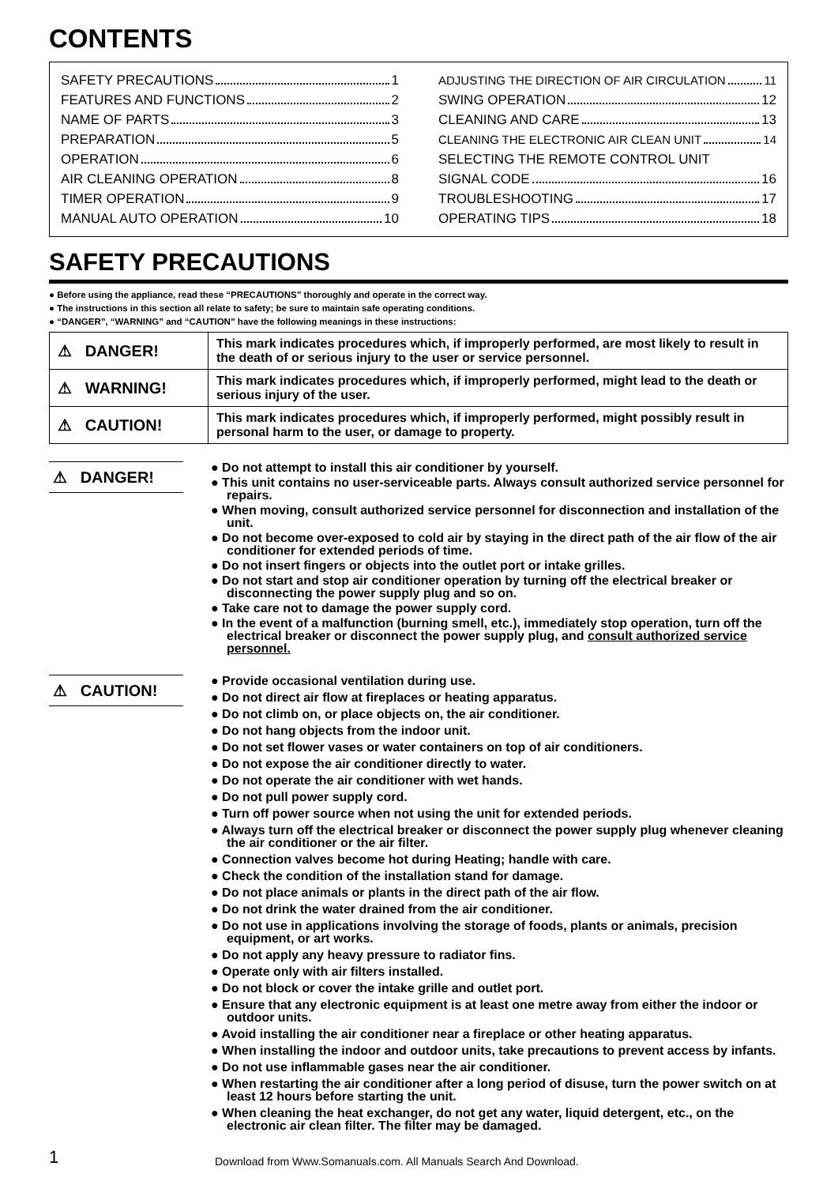CONTENTS
SAFETY PRECAUTIONS 1
FEATURES AND FUNCTIONS 2
NAME OF PARTS 3
PREPARATION 5
OPERATION 6
AIR CLEANING OPERATION 8
TIMER OPERATION 9
MANUAL AUTO OPERATION 10
ADJUSTING THE DIRECTION OF AIR CIRCULATION 11
SWING OPERATION 12
CLEANING AND CARE 13
CLEANING THE ELECTRONIC AIR CLEAN UNIT 14
SELECTING THE REMOTE CONTROL UNIT
SIGNAL CODE 16
TROUBLESHOOTING 17
OPERATING TIPS 18
SAFETY PRECAUTIONS
● Before using the appliance, read these “PRECAUTIONS” thoroughly and operate in the correct way.
● The instructions in this section all relate to safety; be sure to maintain safe operating conditions.
● “DANGER”, “WARNING” and “CAUTION” have the following meanings in these instructions:
| ⚠ DANGER! | This mark indicates procedures which, if improperly performed, are most likely to result in the death of or serious injury to the user or service personnel. |
| ⚠ WARNING! | This mark indicates procedures which, if improperly performed, might lead to the death or serious injury of the user. |
| ⚠ CAUTION! | This mark indicates procedures which, if improperly performed, might possibly result in personal harm to the user, or damage to property. |
⚠ DANGER!
● Do not attempt to install this air conditioner by yourself.
● This unit contains no user-serviceable parts. Always consult authorized service personnel for repairs.
● When moving, consult authorized service personnel for disconnection and installation of the unit.
● Do not become over-exposed to cold air by staying in the direct path of the air flow of the air conditioner for extended periods of time.
● Do not insert fingers or objects into the outlet port or intake grilles.
● Do not start and stop air conditioner operation by turning off the electrical breaker or disconnecting the power supply plug and so on.
● Take care not to damage the power supply cord.
● In the event of a malfunction (burning smell, etc.), immediately stop operation, turn off the electrical breaker or disconnect the power supply plug, and consult authorized service personnel.
⚠ CAUTION!
● Provide occasional ventilation during use.
● Do not direct air flow at fireplaces or heating apparatus.
● Do not climb on, or place objects on, the air conditioner.
● Do not hang objects from the indoor unit.
● Do not set flower vases or water containers on top of air conditioners.
● Do not expose the air conditioner directly to water.
● Do not operate the air conditioner with wet hands.
● Do not pull power supply cord.
● Turn off power source when not using the unit for extended periods.
● Always turn off the electrical breaker or disconnect the power supply plug whenever cleaning the air conditioner or the air filter.
● Connection valves become hot during Heating; handle with care.
● Check the condition of the installation stand for damage.
● Do not place animals or plants in the direct path of the air flow.
● Do not drink the water drained from the air conditioner.
● Do not use in applications involving the storage of foods, plants or animals, precision equipment, or art works.
● Do not apply any heavy pressure to radiator fins.
● Operate only with air filters installed.
● Do not block or cover the intake grille and outlet port.
● Ensure that any electronic equipment is at least one metre away from either the indoor or outdoor units.
● Avoid installing the air conditioner near a fireplace or other heating apparatus.
● When installing the indoor and outdoor units, take precautions to prevent access by infants.
● Do not use inflammable gases near the air conditioner.
● When restarting the air conditioner after a long period of disuse, turn the power switch on at least 12 hours before starting the unit.
● When cleaning the heat exchanger, do not get any water, liquid detergent, etc., on the electronic air clean filter. The filter may be damaged.
1 Download from Www.Somanuals.com. All Manuals Search And Download.